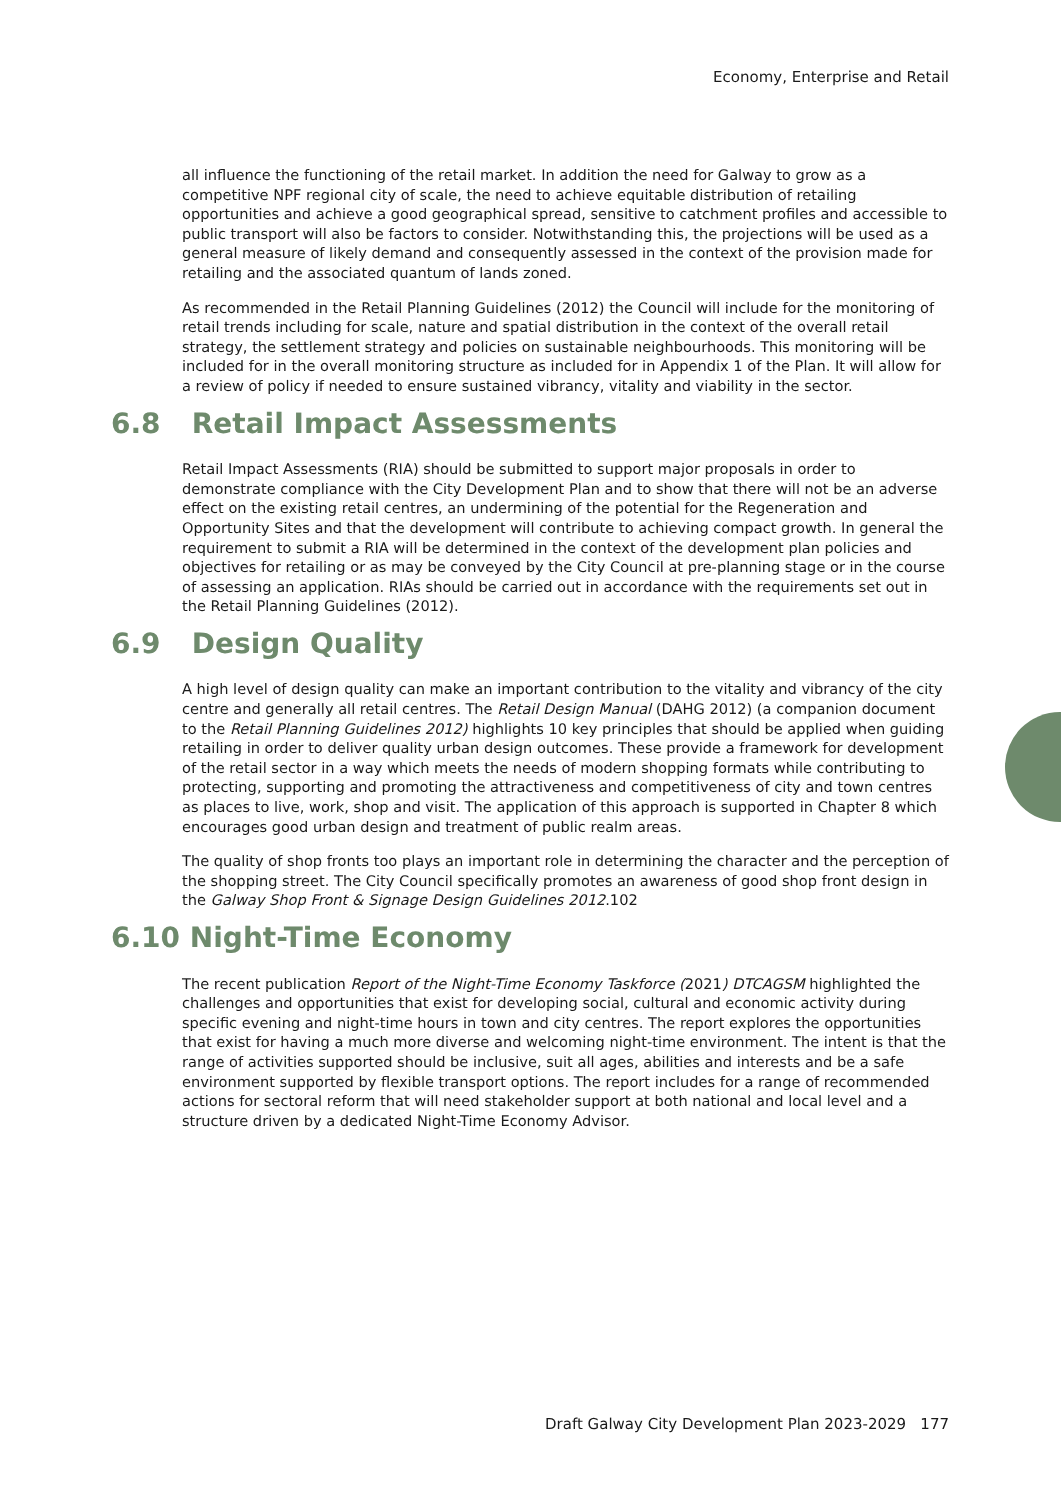Economy, Enterprise and Retail
all influence the functioning of the retail market. In addition the need for Galway to grow as a competitive NPF regional city of scale, the need to achieve equitable distribution of retailing opportunities and achieve a good geographical spread, sensitive to catchment profiles and accessible to public transport will also be factors to consider. Notwithstanding this, the projections will be used as a general measure of likely demand and consequently assessed in the context of the provision made for retailing and the associated quantum of lands zoned.
As recommended in the Retail Planning Guidelines (2012) the Council will include for the monitoring of retail trends including for scale, nature and spatial distribution in the context of the overall retail strategy, the settlement strategy and policies on sustainable neighbourhoods. This monitoring will be included for in the overall monitoring structure as included for in Appendix 1 of the Plan. It will allow for a review of policy if needed to ensure sustained vibrancy, vitality and viability in the sector.
6.8 Retail Impact Assessments
Retail Impact Assessments (RIA) should be submitted to support major proposals in order to demonstrate compliance with the City Development Plan and to show that there will not be an adverse effect on the existing retail centres, an undermining of the potential for the Regeneration and Opportunity Sites and that the development will contribute to achieving compact growth. In general the requirement to submit a RIA will be determined in the context of the development plan policies and objectives for retailing or as may be conveyed by the City Council at pre-planning stage or in the course of assessing an application. RIAs should be carried out in accordance with the requirements set out in the Retail Planning Guidelines (2012).
6.9 Design Quality
A high level of design quality can make an important contribution to the vitality and vibrancy of the city centre and generally all retail centres. The Retail Design Manual (DAHG 2012) (a companion document to the Retail Planning Guidelines 2012) highlights 10 key principles that should be applied when guiding retailing in order to deliver quality urban design outcomes. These provide a framework for development of the retail sector in a way which meets the needs of modern shopping formats while contributing to protecting, supporting and promoting the attractiveness and competitiveness of city and town centres as places to live, work, shop and visit. The application of this approach is supported in Chapter 8 which encourages good urban design and treatment of public realm areas.
The quality of shop fronts too plays an important role in determining the character and the perception of the shopping street. The City Council specifically promotes an awareness of good shop front design in the Galway Shop Front & Signage Design Guidelines 2012.102
6.10 Night-Time Economy
The recent publication Report of the Night-Time Economy Taskforce (2021) DTCAGSM highlighted the challenges and opportunities that exist for developing social, cultural and economic activity during specific evening and night-time hours in town and city centres. The report explores the opportunities that exist for having a much more diverse and welcoming night-time environment. The intent is that the range of activities supported should be inclusive, suit all ages, abilities and interests and be a safe environment supported by flexible transport options. The report includes for a range of recommended actions for sectoral reform that will need stakeholder support at both national and local level and a structure driven by a dedicated Night-Time Economy Advisor.
Draft Galway City Development Plan 2023-2029 177